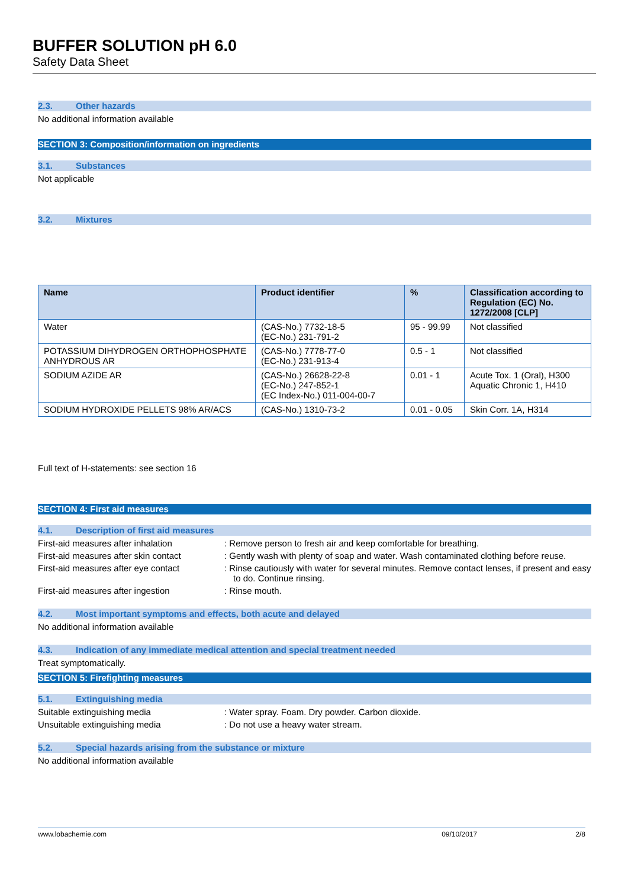BUFFER SOLUTION pH 6.0
Safety Data Sheet
2.3. Other hazards
No additional information available
SECTION 3: Composition/information on ingredients
3.1. Substances
Not applicable
3.2. Mixtures
| Name | Product identifier | % | Classification according to Regulation (EC) No. 1272/2008 [CLP] |
| --- | --- | --- | --- |
| Water | (CAS-No.) 7732-18-5 (EC-No.) 231-791-2 | 95 - 99.99 | Not classified |
| POTASSIUM DIHYDROGEN ORTHOPHOSPHATE ANHYDROUS AR | (CAS-No.) 7778-77-0 (EC-No.) 231-913-4 | 0.5 - 1 | Not classified |
| SODIUM AZIDE AR | (CAS-No.) 26628-22-8 (EC-No.) 247-852-1 (EC Index-No.) 011-004-00-7 | 0.01 - 1 | Acute Tox. 1 (Oral), H300 Aquatic Chronic 1, H410 |
| SODIUM HYDROXIDE PELLETS 98% AR/ACS | (CAS-No.) 1310-73-2 | 0.01 - 0.05 | Skin Corr. 1A, H314 |
Full text of H-statements: see section 16
SECTION 4: First aid measures
4.1. Description of first aid measures
First-aid measures after inhalation : Remove person to fresh air and keep comfortable for breathing.
First-aid measures after skin contact
: Gently wash with plenty of soap and water. Wash contaminated clothing before reuse.
First-aid measures after eye contact
: Rinse cautiously with water for several minutes. Remove contact lenses, if present and easy to do. Continue rinsing.
First-aid measures after ingestion : Rinse mouth.
4.2. Most important symptoms and effects, both acute and delayed
No additional information available
4.3. Indication of any immediate medical attention and special treatment needed
Treat symptomatically.
SECTION 5: Firefighting measures
5.1. Extinguishing media
Suitable extinguishing media : Water spray. Foam. Dry powder. Carbon dioxide.
Unsuitable extinguishing media : Do not use a heavy water stream.
5.2. Special hazards arising from the substance or mixture
No additional information available
www.lobachemie.com 09/10/2017 2/8